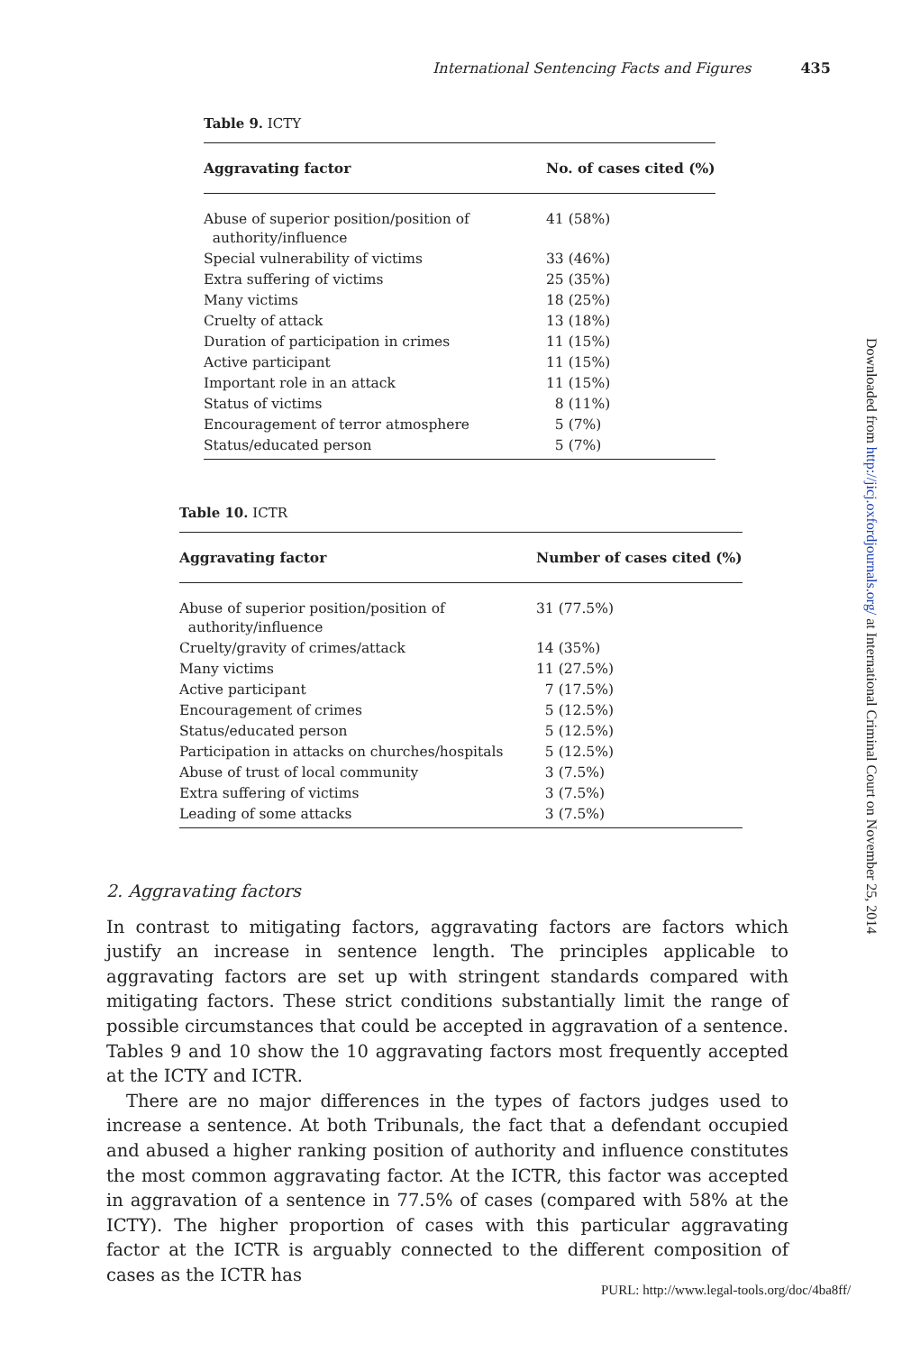International Sentencing Facts and Figures 435
Table 9. ICTY
| Aggravating factor | No. of cases cited (%) |
| --- | --- |
| Abuse of superior position/position of authority/influence | 41 (58%) |
| Special vulnerability of victims | 33 (46%) |
| Extra suffering of victims | 25 (35%) |
| Many victims | 18 (25%) |
| Cruelty of attack | 13 (18%) |
| Duration of participation in crimes | 11 (15%) |
| Active participant | 11 (15%) |
| Important role in an attack | 11 (15%) |
| Status of victims | 8 (11%) |
| Encouragement of terror atmosphere | 5 (7%) |
| Status/educated person | 5 (7%) |
Table 10. ICTR
| Aggravating factor | Number of cases cited (%) |
| --- | --- |
| Abuse of superior position/position of authority/influence | 31 (77.5%) |
| Cruelty/gravity of crimes/attack | 14 (35%) |
| Many victims | 11 (27.5%) |
| Active participant | 7 (17.5%) |
| Encouragement of crimes | 5 (12.5%) |
| Status/educated person | 5 (12.5%) |
| Participation in attacks on churches/hospitals | 5 (12.5%) |
| Abuse of trust of local community | 3 (7.5%) |
| Extra suffering of victims | 3 (7.5%) |
| Leading of some attacks | 3 (7.5%) |
2. Aggravating factors
In contrast to mitigating factors, aggravating factors are factors which justify an increase in sentence length. The principles applicable to aggravating factors are set up with stringent standards compared with mitigating factors. These strict conditions substantially limit the range of possible circumstances that could be accepted in aggravation of a sentence. Tables 9 and 10 show the 10 aggravating factors most frequently accepted at the ICTY and ICTR.
There are no major differences in the types of factors judges used to increase a sentence. At both Tribunals, the fact that a defendant occupied and abused a higher ranking position of authority and influence constitutes the most common aggravating factor. At the ICTR, this factor was accepted in aggravation of a sentence in 77.5% of cases (compared with 58% at the ICTY). The higher proportion of cases with this particular aggravating factor at the ICTR is arguably connected to the different composition of cases as the ICTR has
Downloaded from http://jicj.oxfordjournals.org/ at International Criminal Court on November 25, 2014
PURL: http://www.legal-tools.org/doc/4ba8ff/